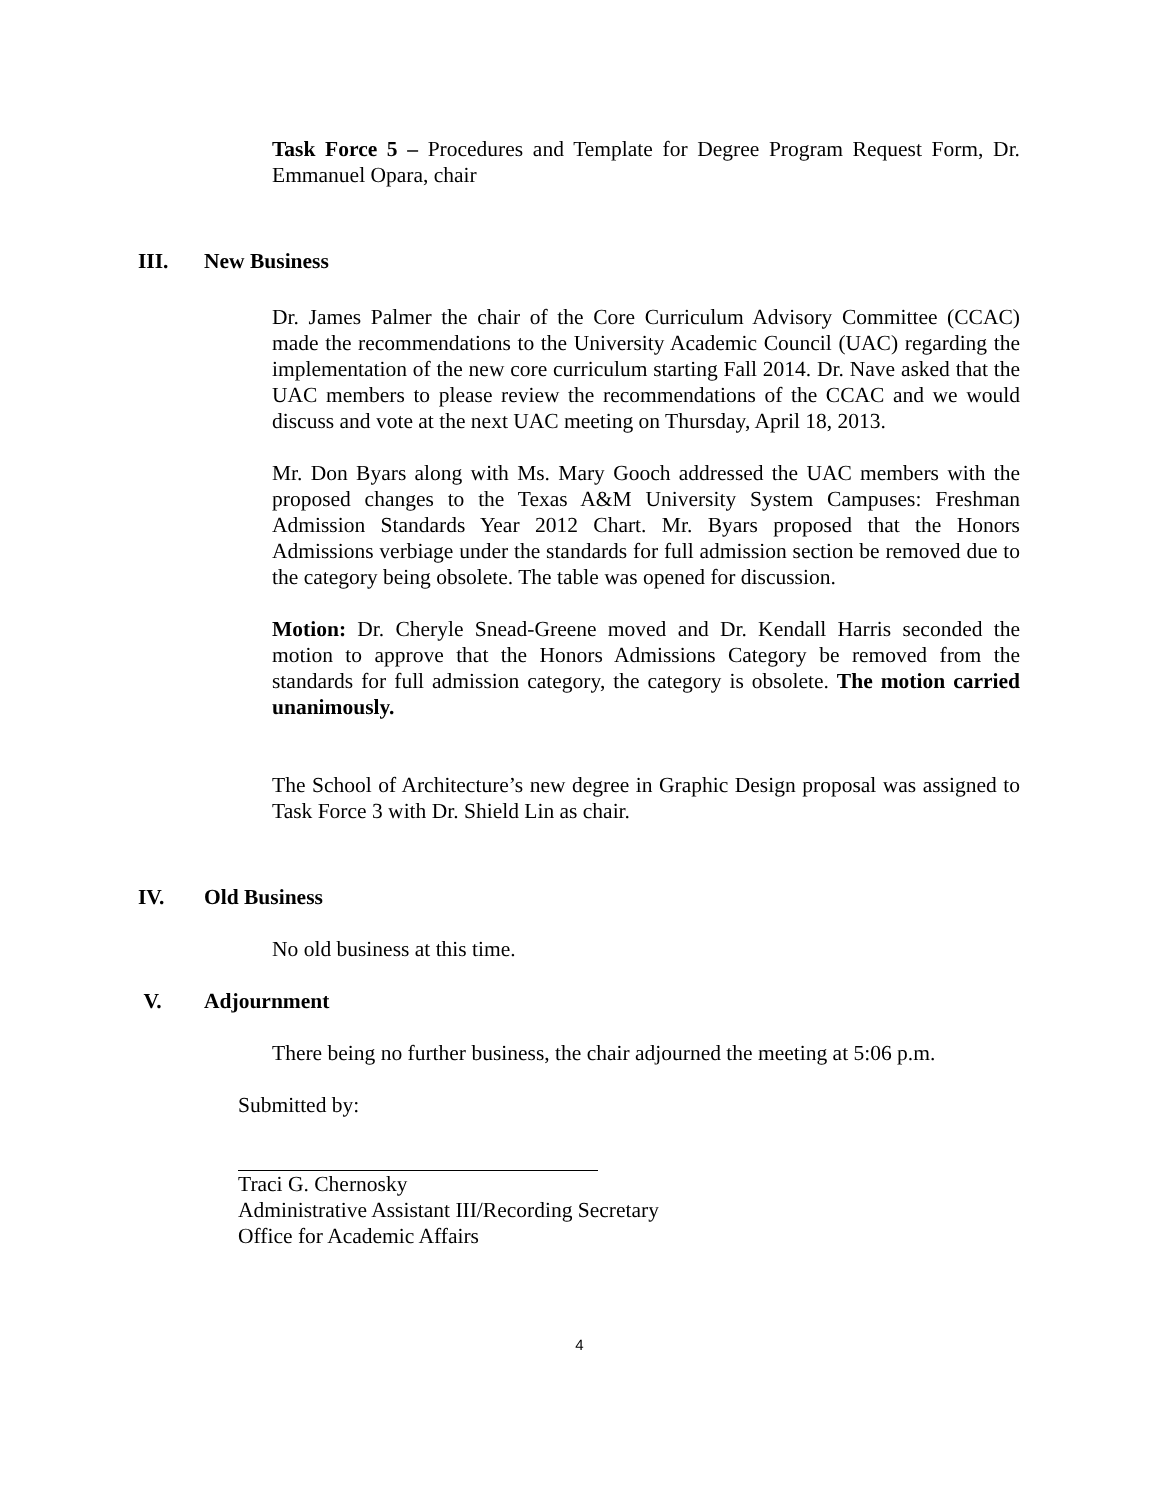Task Force 5 – Procedures and Template for Degree Program Request Form, Dr. Emmanuel Opara, chair
III. New Business
Dr. James Palmer the chair of the Core Curriculum Advisory Committee (CCAC) made the recommendations to the University Academic Council (UAC) regarding the implementation of the new core curriculum starting Fall 2014. Dr. Nave asked that the UAC members to please review the recommendations of the CCAC and we would discuss and vote at the next UAC meeting on Thursday, April 18, 2013.
Mr. Don Byars along with Ms. Mary Gooch addressed the UAC members with the proposed changes to the Texas A&M University System Campuses: Freshman Admission Standards Year 2012 Chart. Mr. Byars proposed that the Honors Admissions verbiage under the standards for full admission section be removed due to the category being obsolete. The table was opened for discussion.
Motion: Dr. Cheryle Snead-Greene moved and Dr. Kendall Harris seconded the motion to approve that the Honors Admissions Category be removed from the standards for full admission category, the category is obsolete. The motion carried unanimously.
The School of Architecture’s new degree in Graphic Design proposal was assigned to Task Force 3 with Dr. Shield Lin as chair.
IV. Old Business
No old business at this time.
V. Adjournment
There being no further business, the chair adjourned the meeting at 5:06 p.m.
Submitted by:
Traci G. Chernosky
Administrative Assistant III/Recording Secretary
Office for Academic Affairs
4